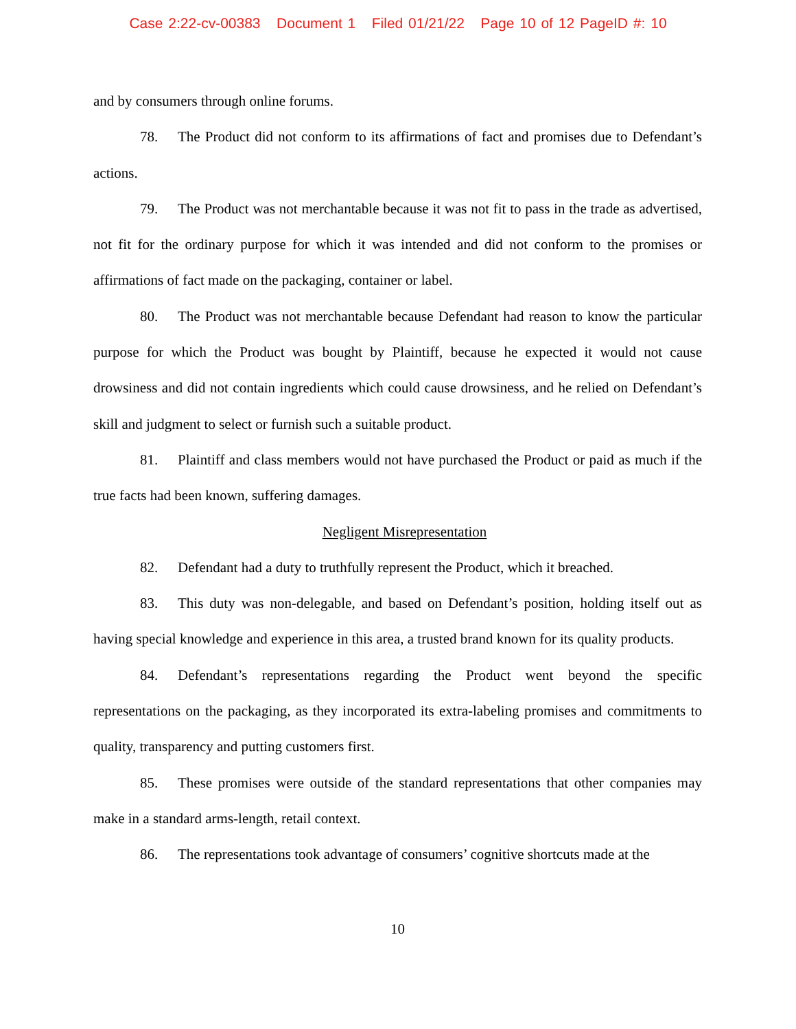Case 2:22-cv-00383 Document 1 Filed 01/21/22 Page 10 of 12 PageID #: 10
and by consumers through online forums.
78. The Product did not conform to its affirmations of fact and promises due to Defendant’s actions.
79. The Product was not merchantable because it was not fit to pass in the trade as advertised, not fit for the ordinary purpose for which it was intended and did not conform to the promises or affirmations of fact made on the packaging, container or label.
80. The Product was not merchantable because Defendant had reason to know the particular purpose for which the Product was bought by Plaintiff, because he expected it would not cause drowsiness and did not contain ingredients which could cause drowsiness, and he relied on Defendant’s skill and judgment to select or furnish such a suitable product.
81. Plaintiff and class members would not have purchased the Product or paid as much if the true facts had been known, suffering damages.
Negligent Misrepresentation
82. Defendant had a duty to truthfully represent the Product, which it breached.
83. This duty was non-delegable, and based on Defendant’s position, holding itself out as having special knowledge and experience in this area, a trusted brand known for its quality products.
84. Defendant’s representations regarding the Product went beyond the specific representations on the packaging, as they incorporated its extra-labeling promises and commitments to quality, transparency and putting customers first.
85. These promises were outside of the standard representations that other companies may make in a standard arms-length, retail context.
86. The representations took advantage of consumers’ cognitive shortcuts made at the
10